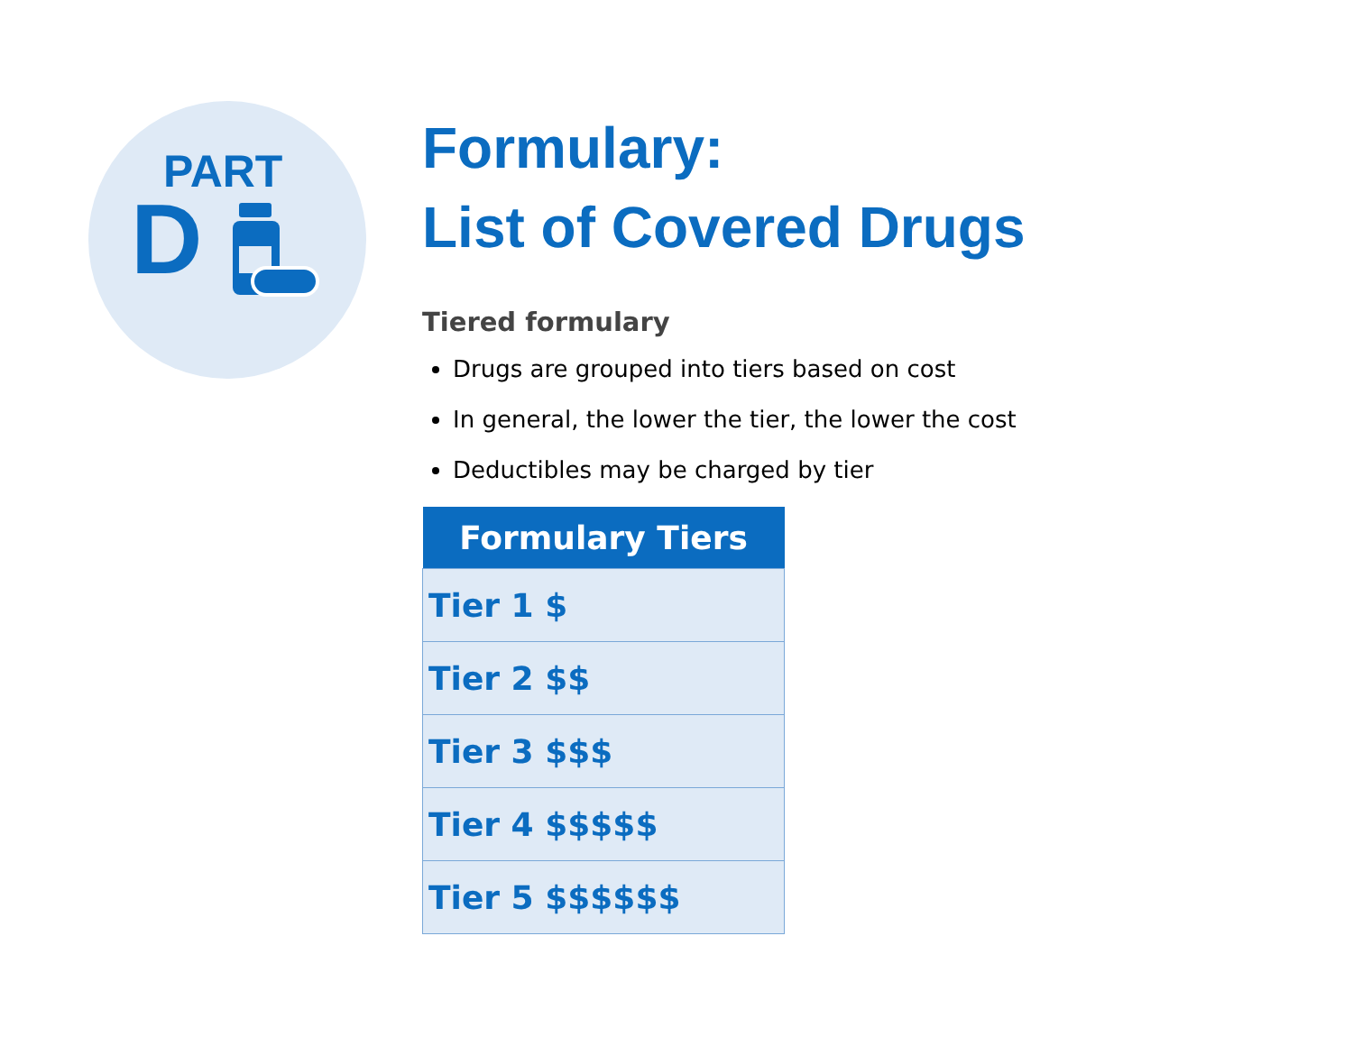PART
D
Formulary:
List of Covered Drugs
Tiered formulary
Drugs are grouped into tiers based on cost
In general, the lower the tier, the lower the cost
Deductibles may be charged by tier
| Formulary Tiers |
| --- |
| Tier 1 $ |
| Tier 2 $$ |
| Tier 3 $$$ |
| Tier 4 $$$$$ |
| Tier 5 $$$$$$ |